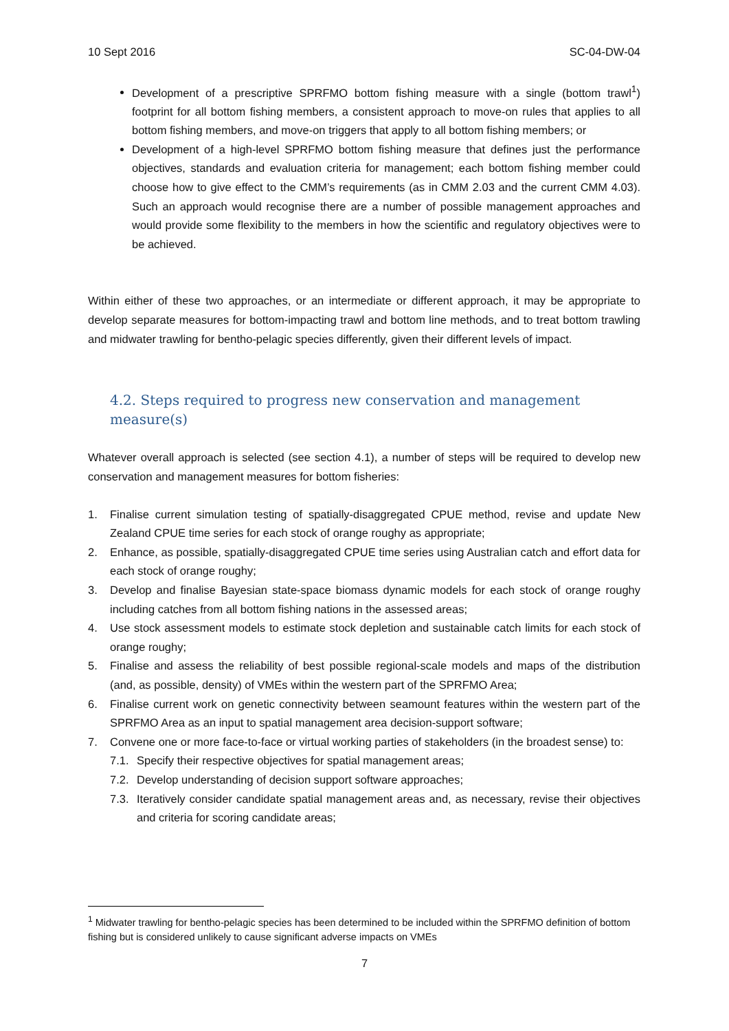10 Sept 2016 SC-04-DW-04
Development of a prescriptive SPRFMO bottom fishing measure with a single (bottom trawl<sup>1</sup>) footprint for all bottom fishing members, a consistent approach to move-on rules that applies to all bottom fishing members, and move-on triggers that apply to all bottom fishing members; or
Development of a high-level SPRFMO bottom fishing measure that defines just the performance objectives, standards and evaluation criteria for management; each bottom fishing member could choose how to give effect to the CMM’s requirements (as in CMM 2.03 and the current CMM 4.03). Such an approach would recognise there are a number of possible management approaches and would provide some flexibility to the members in how the scientific and regulatory objectives were to be achieved.
Within either of these two approaches, or an intermediate or different approach, it may be appropriate to develop separate measures for bottom-impacting trawl and bottom line methods, and to treat bottom trawling and midwater trawling for bentho-pelagic species differently, given their different levels of impact.
4.2. Steps required to progress new conservation and management measure(s)
Whatever overall approach is selected (see section 4.1), a number of steps will be required to develop new conservation and management measures for bottom fisheries:
1. Finalise current simulation testing of spatially-disaggregated CPUE method, revise and update New Zealand CPUE time series for each stock of orange roughy as appropriate;
2. Enhance, as possible, spatially-disaggregated CPUE time series using Australian catch and effort data for each stock of orange roughy;
3. Develop and finalise Bayesian state-space biomass dynamic models for each stock of orange roughy including catches from all bottom fishing nations in the assessed areas;
4. Use stock assessment models to estimate stock depletion and sustainable catch limits for each stock of orange roughy;
5. Finalise and assess the reliability of best possible regional-scale models and maps of the distribution (and, as possible, density) of VMEs within the western part of the SPRFMO Area;
6. Finalise current work on genetic connectivity between seamount features within the western part of the SPRFMO Area as an input to spatial management area decision-support software;
7. Convene one or more face-to-face or virtual working parties of stakeholders (in the broadest sense) to:
7.1. Specify their respective objectives for spatial management areas;
7.2. Develop understanding of decision support software approaches;
7.3. Iteratively consider candidate spatial management areas and, as necessary, revise their objectives and criteria for scoring candidate areas;
<sup>1</sup> Midwater trawling for bentho-pelagic species has been determined to be included within the SPRFMO definition of bottom fishing but is considered unlikely to cause significant adverse impacts on VMEs
7